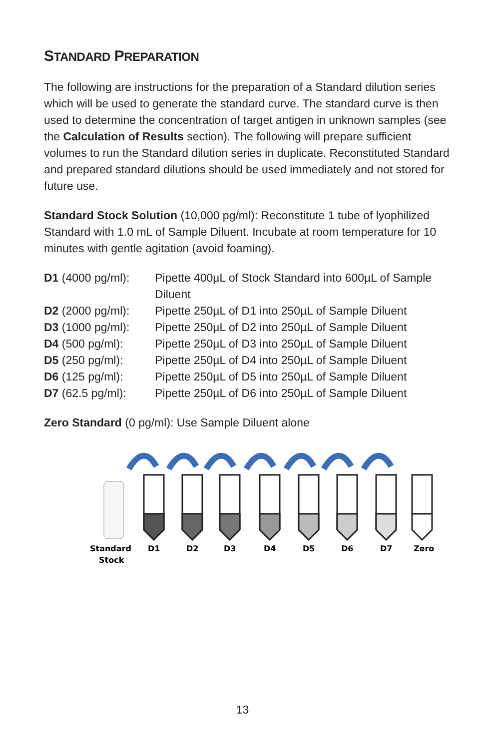STANDARD PREPARATION
The following are instructions for the preparation of a Standard dilution series which will be used to generate the standard curve. The standard curve is then used to determine the concentration of target antigen in unknown samples (see the Calculation of Results section). The following will prepare sufficient volumes to run the Standard dilution series in duplicate. Reconstituted Standard and prepared standard dilutions should be used immediately and not stored for future use.
Standard Stock Solution (10,000 pg/ml): Reconstitute 1 tube of lyophilized Standard with 1.0 mL of Sample Diluent. Incubate at room temperature for 10 minutes with gentle agitation (avoid foaming).
| D1 (4000 pg/ml): | Pipette 400µL of Stock Standard into 600µL of Sample Diluent |
| D2 (2000 pg/ml): | Pipette 250µL of D1 into 250µL of Sample Diluent |
| D3 (1000 pg/ml): | Pipette 250µL of D2 into 250µL of Sample Diluent |
| D4 (500 pg/ml): | Pipette 250µL of D3 into 250µL of Sample Diluent |
| D5 (250 pg/ml): | Pipette 250µL of D4 into 250µL of Sample Diluent |
| D6 (125 pg/ml): | Pipette 250µL of D5 into 250µL of Sample Diluent |
| D7 (62.5 pg/ml): | Pipette 250µL of D6 into 250µL of Sample Diluent |
Zero Standard (0 pg/ml): Use Sample Diluent alone
Standard
Stock
D1
D2
D3
D4
D5
D6
D7
Zero
13